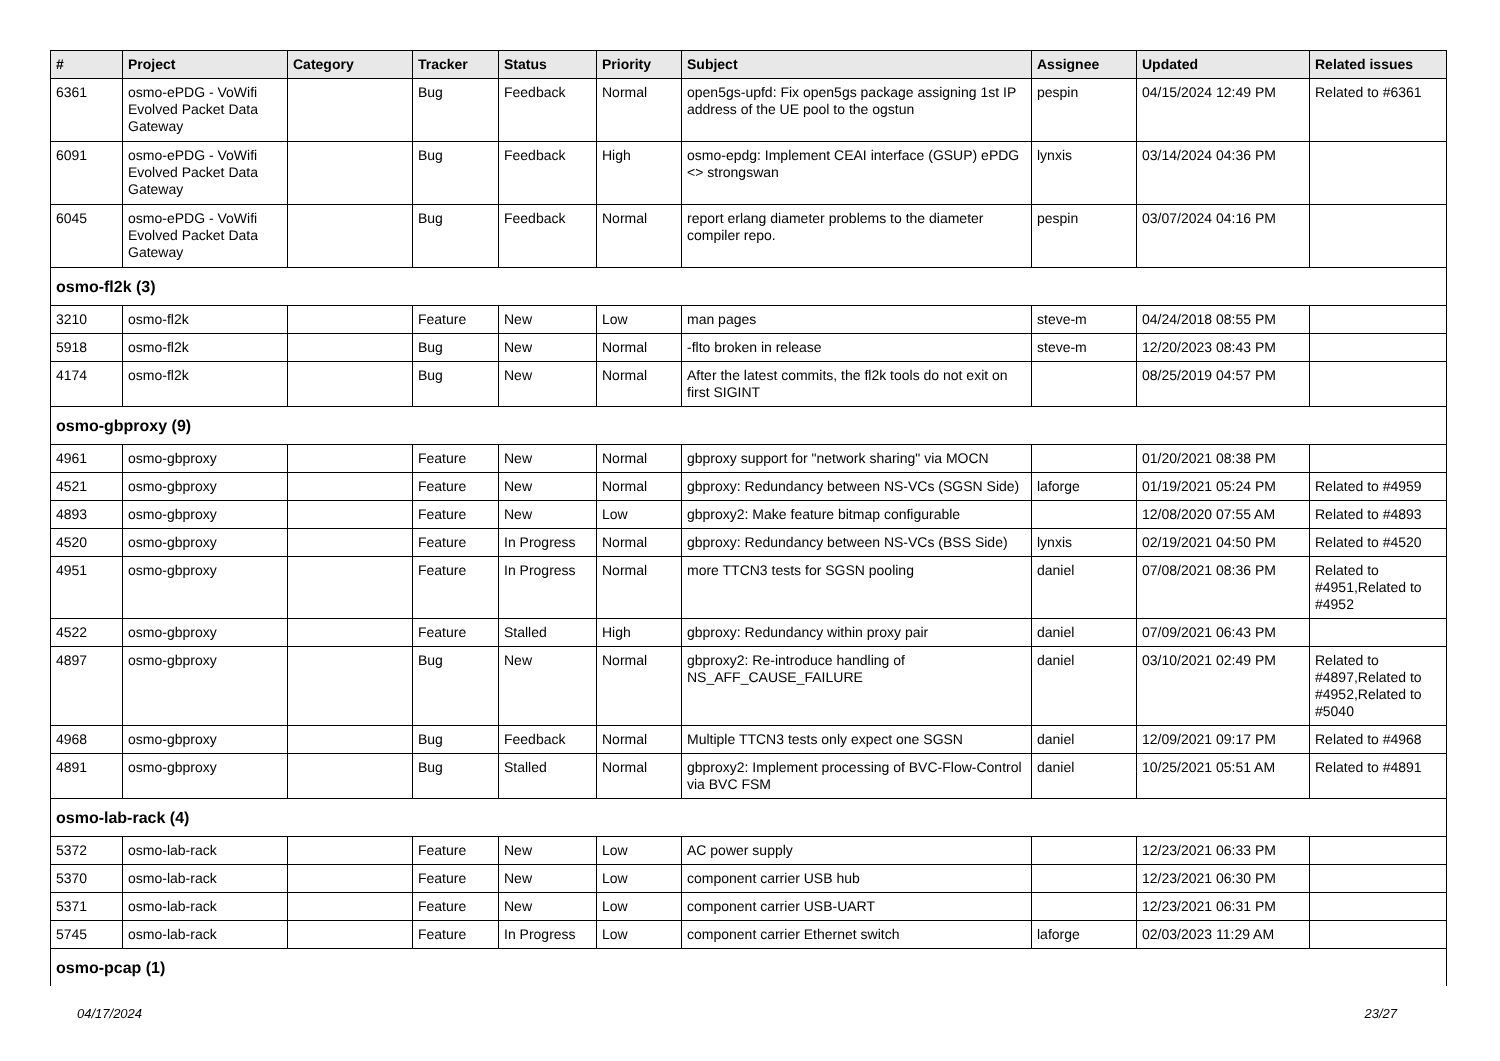| # | Project | Category | Tracker | Status | Priority | Subject | Assignee | Updated | Related issues |
| --- | --- | --- | --- | --- | --- | --- | --- | --- | --- |
| 6361 | osmo-ePDG - VoWifi Evolved Packet Data Gateway | | Bug | Feedback | Normal | open5gs-upfd: Fix open5gs package assigning 1st IP address of the UE pool to the ogstun | pespin | 04/15/2024 12:49 PM | Related to #6361 |
| 6091 | osmo-ePDG - VoWifi Evolved Packet Data Gateway | | Bug | Feedback | High | osmo-epdg: Implement CEAI interface (GSUP) ePDG <> strongswan | lynxis | 03/14/2024 04:36 PM | |
| 6045 | osmo-ePDG - VoWifi Evolved Packet Data Gateway | | Bug | Feedback | Normal | report erlang diameter problems to the diameter compiler repo. | pespin | 03/07/2024 04:16 PM | |
| osmo-fl2k (3) | | | | | | | | | |
| 3210 | osmo-fl2k | | Feature | New | Low | man pages | steve-m | 04/24/2018 08:55 PM | |
| 5918 | osmo-fl2k | | Bug | New | Normal | -flto broken in release | steve-m | 12/20/2023 08:43 PM | |
| 4174 | osmo-fl2k | | Bug | New | Normal | After the latest commits, the fl2k tools do not exit on first SIGINT | | 08/25/2019 04:57 PM | |
| osmo-gbproxy (9) | | | | | | | | | |
| 4961 | osmo-gbproxy | | Feature | New | Normal | gbproxy support for "network sharing" via MOCN | | 01/20/2021 08:38 PM | |
| 4521 | osmo-gbproxy | | Feature | New | Normal | gbproxy: Redundancy between NS-VCs (SGSN Side) | laforge | 01/19/2021 05:24 PM | Related to #4959 |
| 4893 | osmo-gbproxy | | Feature | New | Low | gbproxy2: Make feature bitmap configurable | | 12/08/2020 07:55 AM | Related to #4893 |
| 4520 | osmo-gbproxy | | Feature | In Progress | Normal | gbproxy: Redundancy between NS-VCs (BSS Side) | lynxis | 02/19/2021 04:50 PM | Related to #4520 |
| 4951 | osmo-gbproxy | | Feature | In Progress | Normal | more TTCN3 tests for SGSN pooling | daniel | 07/08/2021 08:36 PM | Related to #4951,Related to #4952 |
| 4522 | osmo-gbproxy | | Feature | Stalled | High | gbproxy: Redundancy within proxy pair | daniel | 07/09/2021 06:43 PM | |
| 4897 | osmo-gbproxy | | Bug | New | Normal | gbproxy2: Re-introduce handling of NS_AFF_CAUSE_FAILURE | daniel | 03/10/2021 02:49 PM | Related to #4897,Related to #4952,Related to #5040 |
| 4968 | osmo-gbproxy | | Bug | Feedback | Normal | Multiple TTCN3 tests only expect one SGSN | daniel | 12/09/2021 09:17 PM | Related to #4968 |
| 4891 | osmo-gbproxy | | Bug | Stalled | Normal | gbproxy2: Implement processing of BVC-Flow-Control via BVC FSM | daniel | 10/25/2021 05:51 AM | Related to #4891 |
| osmo-lab-rack (4) | | | | | | | | | |
| 5372 | osmo-lab-rack | | Feature | New | Low | AC power supply | | 12/23/2021 06:33 PM | |
| 5370 | osmo-lab-rack | | Feature | New | Low | component carrier USB hub | | 12/23/2021 06:30 PM | |
| 5371 | osmo-lab-rack | | Feature | New | Low | component carrier USB-UART | | 12/23/2021 06:31 PM | |
| 5745 | osmo-lab-rack | | Feature | In Progress | Low | component carrier Ethernet switch | laforge | 02/03/2023 11:29 AM | |
| osmo-pcap (1) | | | | | | | | | |
04/17/2024 23/27